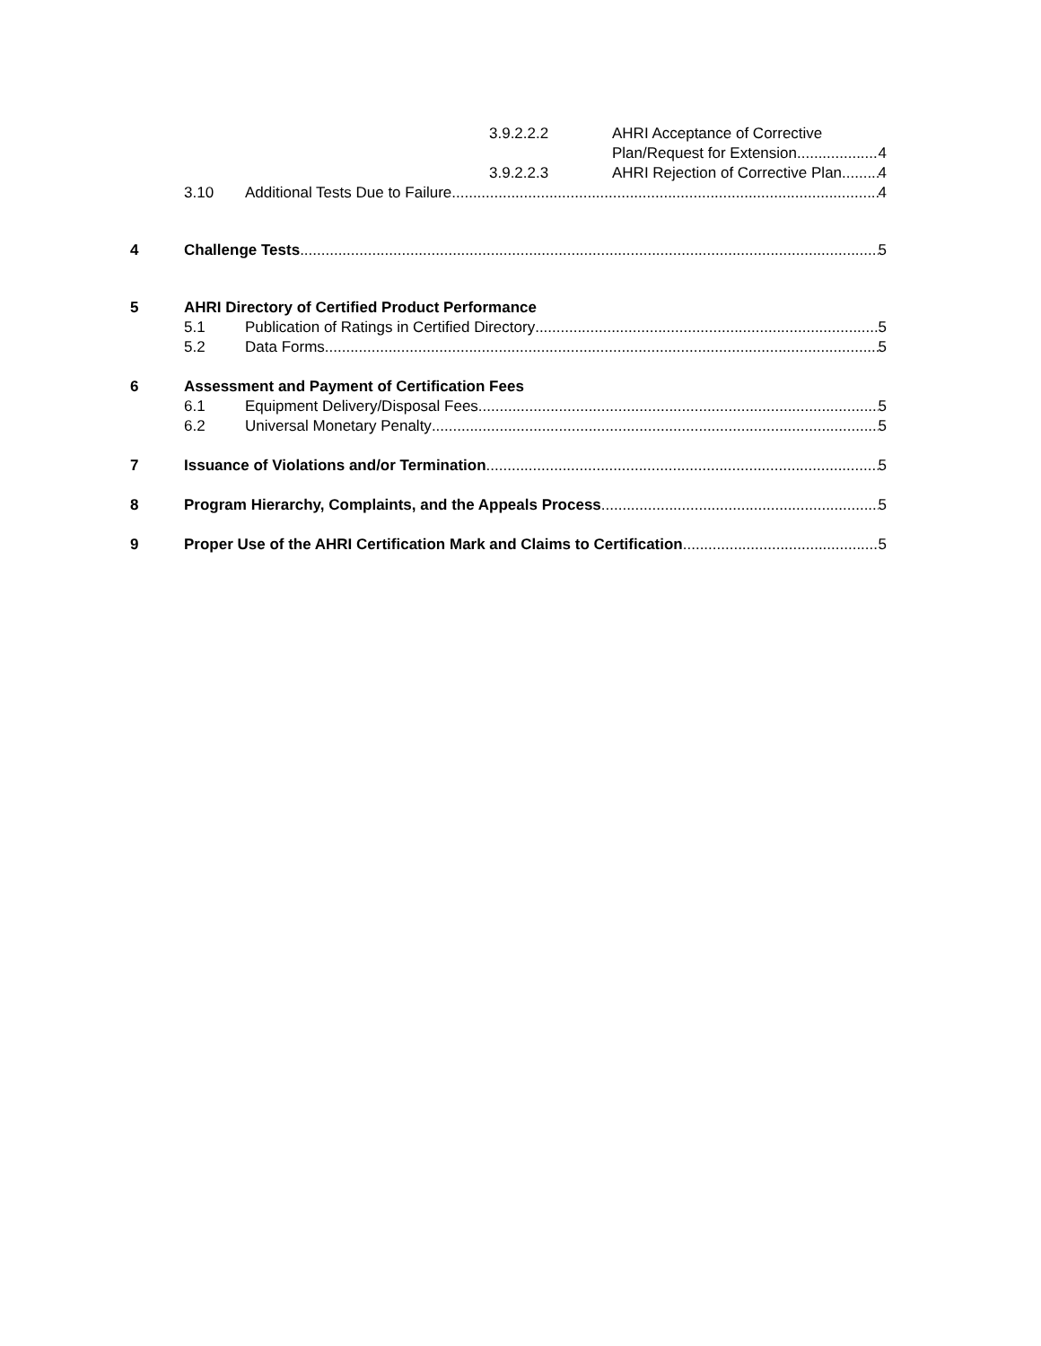3.9.2.2.2 AHRI Acceptance of Corrective
Plan/Request for Extension 4
3.9.2.2.3 AHRI Rejection of Corrective Plan 4
3.10 Additional Tests Due to Failure 4
4 Challenge Tests 5
5 AHRI Directory of Certified Product Performance
5.1 Publication of Ratings in Certified Directory 5
5.2 Data Forms 5
6 Assessment and Payment of Certification Fees
6.1 Equipment Delivery/Disposal Fees 5
6.2 Universal Monetary Penalty 5
7 Issuance of Violations and/or Termination 5
8 Program Hierarchy, Complaints, and the Appeals Process 5
9 Proper Use of the AHRI Certification Mark and Claims to Certification 5